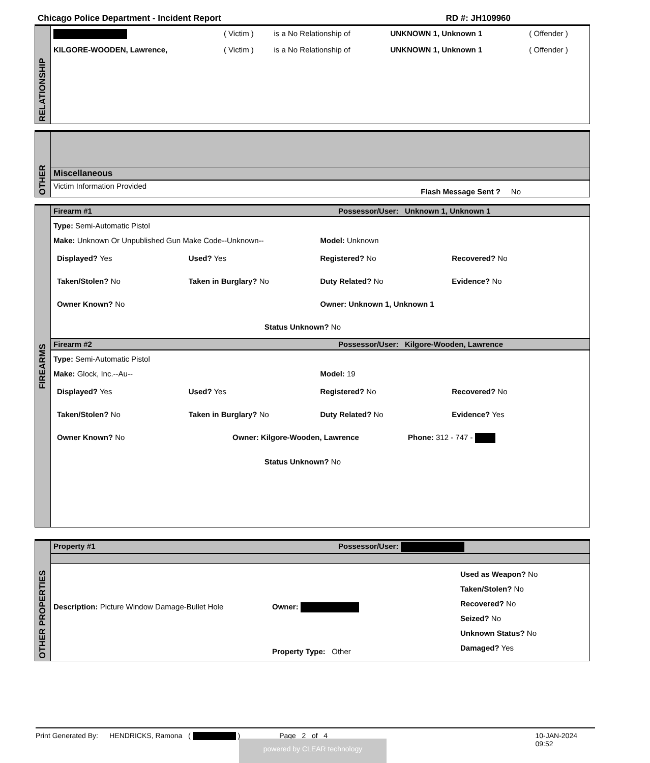Chicago Police Department - Incident Report RD #: JH109960
RELATIONSHIP
| | ( Victim ) | is a No Relationship of | UNKNOWN 1, Unknown 1 | ( Offender ) |
| KILGORE-WOODEN, Lawrence, | ( Victim ) | is a No Relationship of | UNKNOWN 1, Unknown 1 | ( Offender ) |
OTHER
Miscellaneous
Victim Information Provided Flash Message Sent ? No
FIREARMS
Firearm #1 Possessor/User: Unknown 1, Unknown 1
Type: Semi-Automatic Pistol
Make: Unknown Or Unpublished Gun Make Code--Unknown--
Model: Unknown
Displayed? Yes Used? Yes Registered? No Recovered? No
Taken/Stolen? No Taken in Burglary? No Duty Related? No Evidence? No
Owner Known? No Owner: Unknown 1, Unknown 1
Status Unknown? No
Firearm #2 Possessor/User: Kilgore-Wooden, Lawrence
Type: Semi-Automatic Pistol
Make: Glock, Inc.--Au-- Model: 19
Displayed? Yes Used? Yes Registered? No Recovered? No
Taken/Stolen? No Taken in Burglary? No Duty Related? No Evidence? Yes
Owner Known? No Owner: Kilgore-Wooden, Lawrence
Phone: 312 - 747 -
Status Unknown? No
OTHER PROPERTIES
Property #1 Possessor/User:
Description: Picture Window Damage-Bullet Hole Owner:
Property Type: Other
Used as Weapon? No
Taken/Stolen? No
Recovered? No
Seized? No
Unknown Status? No
Damaged? Yes
Print Generated By: HENDRICKS, Ramona ( ) Page 2 of 4 10-JAN-2024 09:52
powered by CLEAR technology